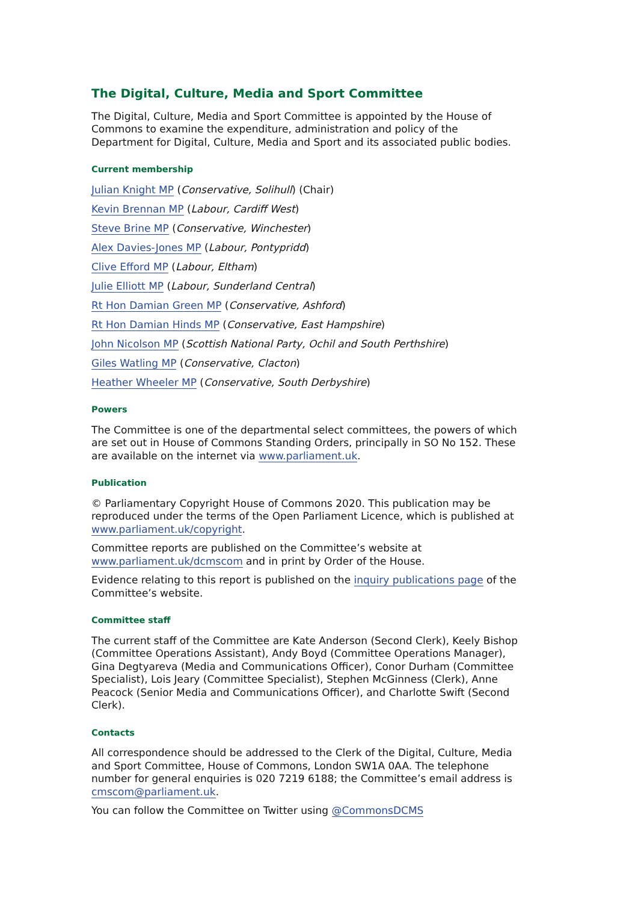The Digital, Culture, Media and Sport Committee
The Digital, Culture, Media and Sport Committee is appointed by the House of Commons to examine the expenditure, administration and policy of the Department for Digital, Culture, Media and Sport and its associated public bodies.
Current membership
Julian Knight MP (Conservative, Solihull) (Chair)
Kevin Brennan MP (Labour, Cardiff West)
Steve Brine MP (Conservative, Winchester)
Alex Davies-Jones MP (Labour, Pontypridd)
Clive Efford MP (Labour, Eltham)
Julie Elliott MP (Labour, Sunderland Central)
Rt Hon Damian Green MP (Conservative, Ashford)
Rt Hon Damian Hinds MP (Conservative, East Hampshire)
John Nicolson MP (Scottish National Party, Ochil and South Perthshire)
Giles Watling MP (Conservative, Clacton)
Heather Wheeler MP (Conservative, South Derbyshire)
Powers
The Committee is one of the departmental select committees, the powers of which are set out in House of Commons Standing Orders, principally in SO No 152. These are available on the internet via www.parliament.uk.
Publication
© Parliamentary Copyright House of Commons 2020. This publication may be reproduced under the terms of the Open Parliament Licence, which is published at www.parliament.uk/copyright.
Committee reports are published on the Committee’s website at www.parliament.uk/dcmscom and in print by Order of the House.
Evidence relating to this report is published on the inquiry publications page of the Committee’s website.
Committee staff
The current staff of the Committee are Kate Anderson (Second Clerk), Keely Bishop (Committee Operations Assistant), Andy Boyd (Committee Operations Manager), Gina Degtyareva (Media and Communications Officer), Conor Durham (Committee Specialist), Lois Jeary (Committee Specialist), Stephen McGinness (Clerk), Anne Peacock (Senior Media and Communications Officer), and Charlotte Swift (Second Clerk).
Contacts
All correspondence should be addressed to the Clerk of the Digital, Culture, Media and Sport Committee, House of Commons, London SW1A 0AA. The telephone number for general enquiries is 020 7219 6188; the Committee’s email address is cmscom@parliament.uk.
You can follow the Committee on Twitter using @CommonsDCMS